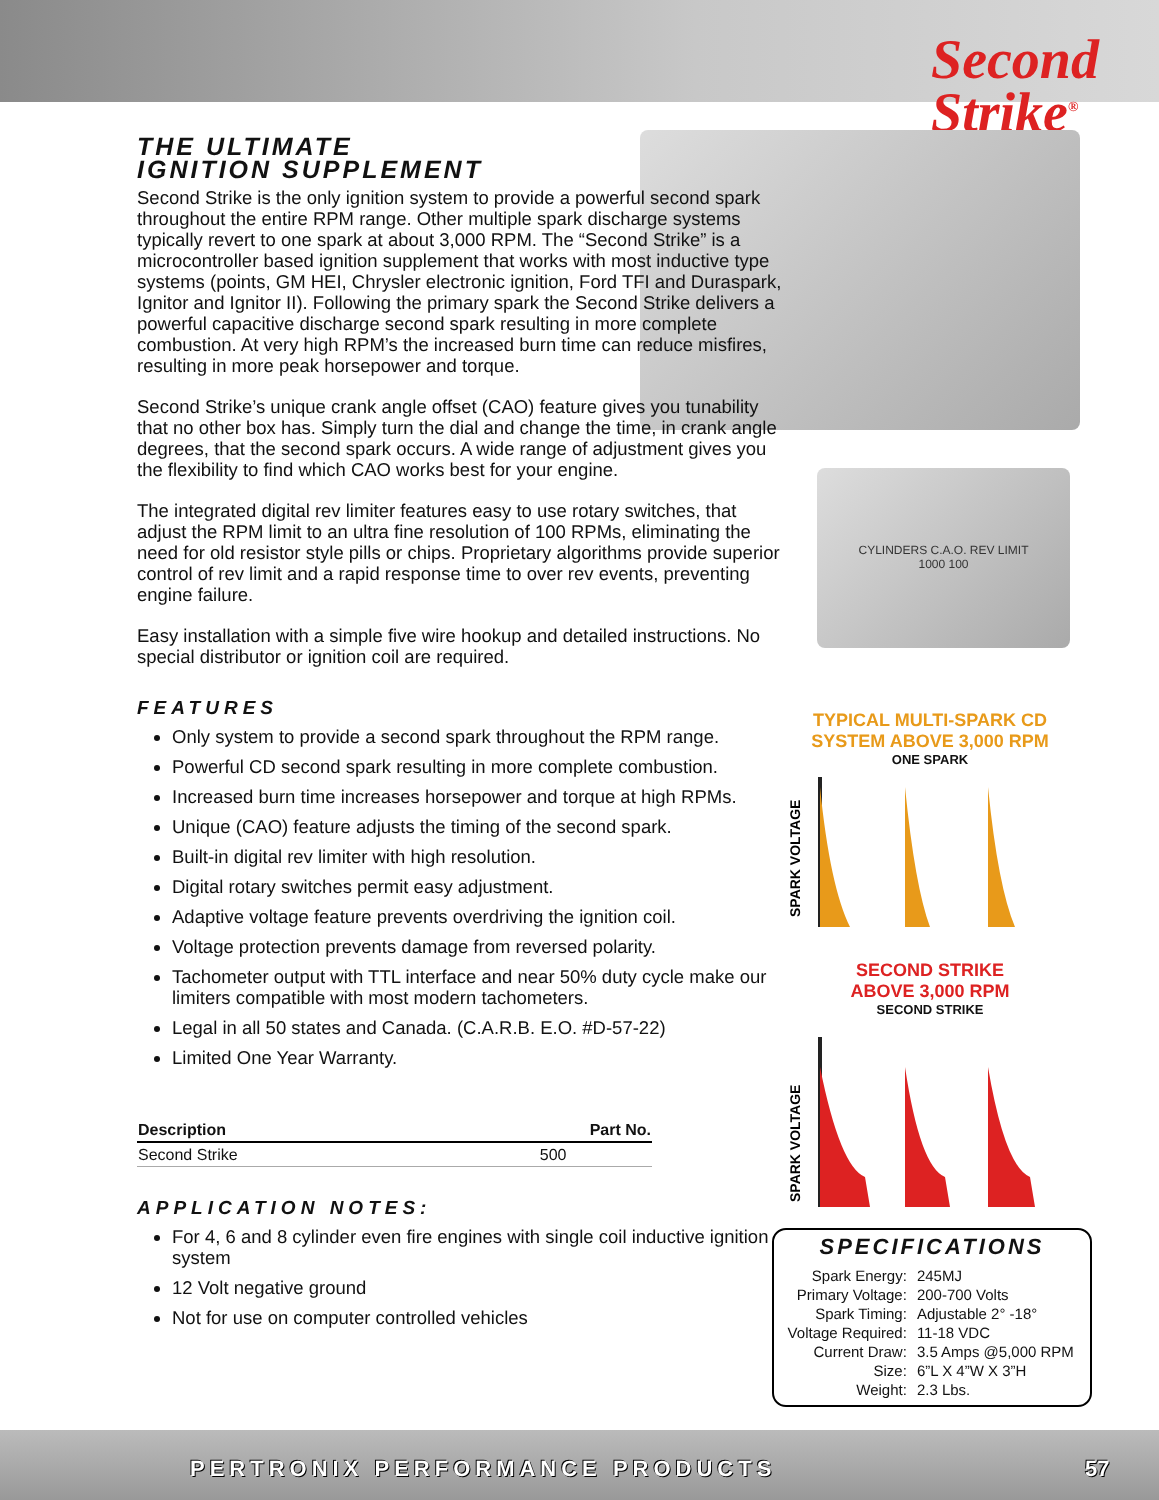Second
Strike<sup>®</sup>
CYLINDERS C.A.O. REV LIMIT
1000 100
THE ULTIMATE
IGNITION SUPPLEMENT
Second Strike is the only ignition system to provide a powerful second spark throughout the entire RPM range. Other multiple spark discharge systems typically revert to one spark at about 3,000 RPM. The “Second Strike” is a microcontroller based ignition supplement that works with most inductive type systems (points, GM HEI, Chrysler electronic ignition, Ford TFI and Duraspark, Ignitor and Ignitor II). Following the primary spark the Second Strike delivers a powerful capacitive discharge second spark resulting in more complete combustion. At very high RPM’s the increased burn time can reduce misfires, resulting in more peak horsepower and torque.
Second Strike’s unique crank angle offset (CAO) feature gives you tunability that no other box has. Simply turn the dial and change the time, in crank angle degrees, that the second spark occurs. A wide range of adjustment gives you the flexibility to find which CAO works best for your engine.
The integrated digital rev limiter features easy to use rotary switches, that adjust the RPM limit to an ultra fine resolution of 100 RPMs, eliminating the need for old resistor style pills or chips. Proprietary algorithms provide superior control of rev limit and a rapid response time to over rev events, preventing engine failure.
Easy installation with a simple five wire hookup and detailed instructions. No special distributor or ignition coil are required.
FEATURES
Only system to provide a second spark throughout the RPM range.
Powerful CD second spark resulting in more complete combustion.
Increased burn time increases horsepower and torque at high RPMs.
Unique (CAO) feature adjusts the timing of the second spark.
Built-in digital rev limiter with high resolution.
Digital rotary switches permit easy adjustment.
Adaptive voltage feature prevents overdriving the ignition coil.
Voltage protection prevents damage from reversed polarity.
Tachometer output with TTL interface and near 50% duty cycle make our limiters compatible with most modern tachometers.
Legal in all 50 states and Canada. (C.A.R.B. E.O. #D-57-22)
Limited One Year Warranty.
| Description | Part No. |
| --- | --- |
| Second Strike | 500 |
APPLICATION NOTES:
For 4, 6 and 8 cylinder even fire engines with single coil inductive ignition system
12 Volt negative ground
Not for use on computer controlled vehicles
TYPICAL MULTI-SPARK CD
SYSTEM ABOVE 3,000 RPM
ONE SPARK
SPARK VOLTAGE
SECOND STRIKE
ABOVE 3,000 RPM
SECOND STRIKE
SPARK VOLTAGE
SPECIFICATIONS
| Spark Energy: | 245MJ |
| Primary Voltage: | 200-700 Volts |
| Spark Timing: | Adjustable 2° -18° |
| Voltage Required: | 11-18 VDC |
| Current Draw: | 3.5 Amps @5,000 RPM |
| Size: | 6”L X 4”W X 3”H |
| Weight: | 2.3 Lbs. |
PERTRONIX PERFORMANCE PRODUCTS 57